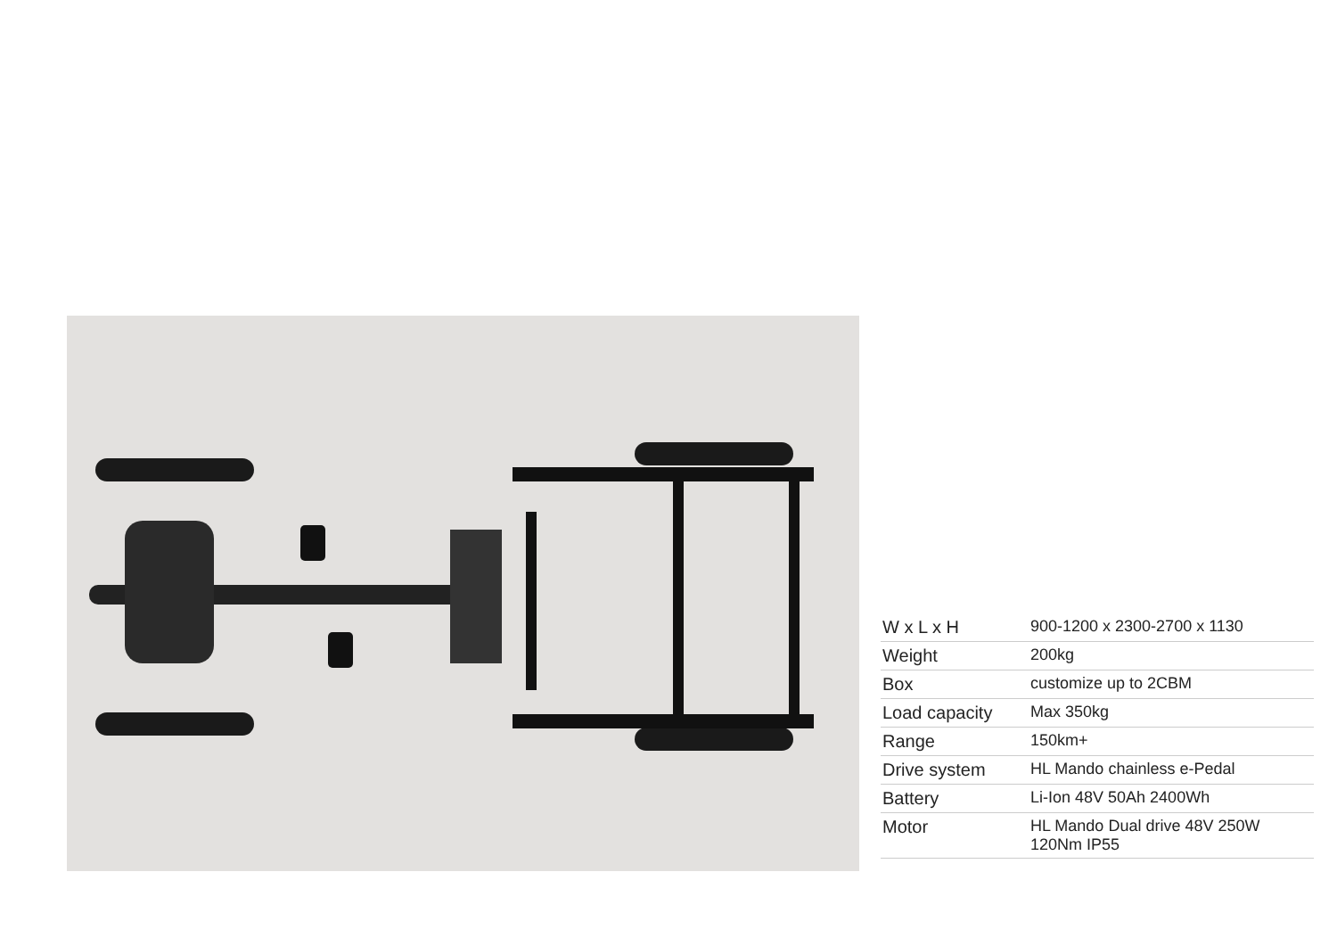| W x L x H | 900-1200 x 2300-2700 x 1130 |
| Weight | 200kg |
| Box | customize up to 2CBM |
| Load capacity | Max 350kg |
| Range | 150km+ |
| Drive system | HL Mando chainless e-Pedal |
| Battery | Li-Ion 48V 50Ah 2400Wh |
| Motor | HL Mando Dual drive 48V 250W 120Nm IP55 |